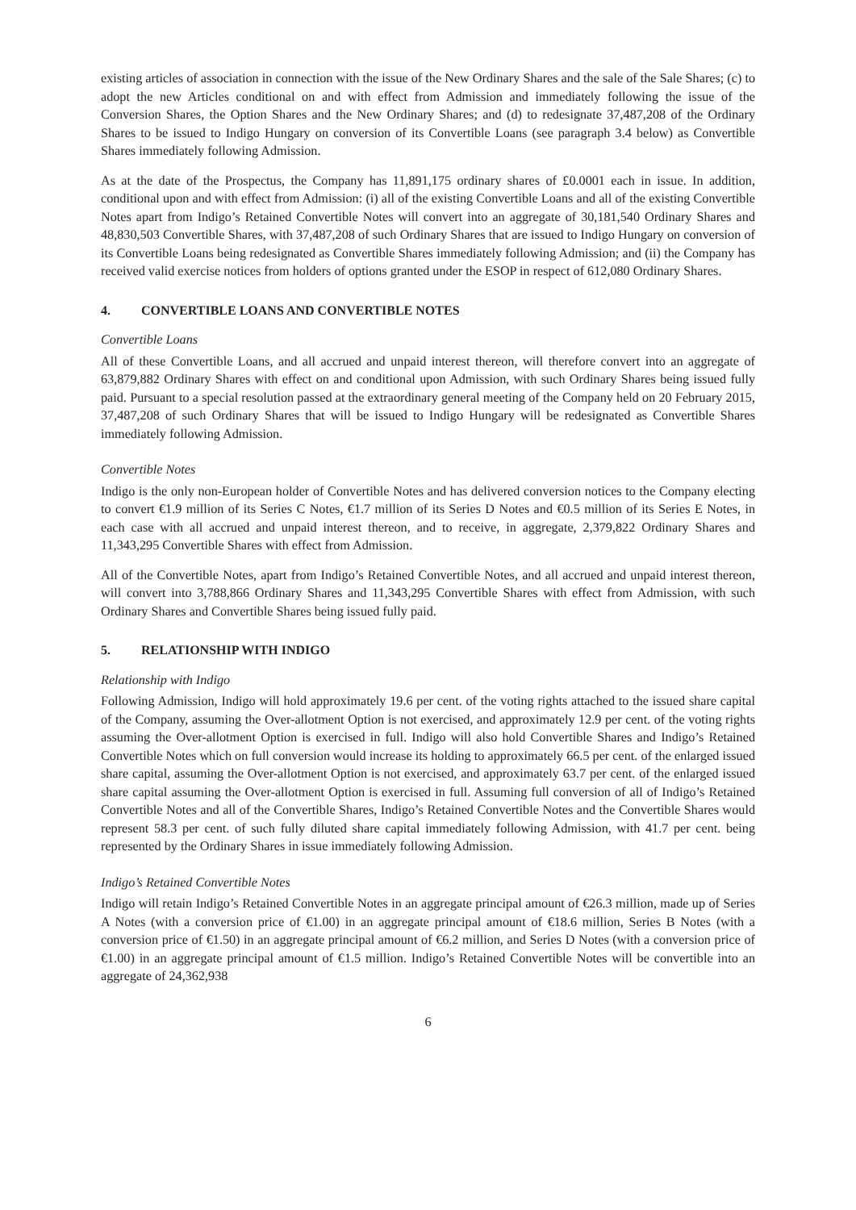existing articles of association in connection with the issue of the New Ordinary Shares and the sale of the Sale Shares; (c) to adopt the new Articles conditional on and with effect from Admission and immediately following the issue of the Conversion Shares, the Option Shares and the New Ordinary Shares; and (d) to redesignate 37,487,208 of the Ordinary Shares to be issued to Indigo Hungary on conversion of its Convertible Loans (see paragraph 3.4 below) as Convertible Shares immediately following Admission.
As at the date of the Prospectus, the Company has 11,891,175 ordinary shares of £0.0001 each in issue. In addition, conditional upon and with effect from Admission: (i) all of the existing Convertible Loans and all of the existing Convertible Notes apart from Indigo’s Retained Convertible Notes will convert into an aggregate of 30,181,540 Ordinary Shares and 48,830,503 Convertible Shares, with 37,487,208 of such Ordinary Shares that are issued to Indigo Hungary on conversion of its Convertible Loans being redesignated as Convertible Shares immediately following Admission; and (ii) the Company has received valid exercise notices from holders of options granted under the ESOP in respect of 612,080 Ordinary Shares.
4. CONVERTIBLE LOANS AND CONVERTIBLE NOTES
Convertible Loans
All of these Convertible Loans, and all accrued and unpaid interest thereon, will therefore convert into an aggregate of 63,879,882 Ordinary Shares with effect on and conditional upon Admission, with such Ordinary Shares being issued fully paid. Pursuant to a special resolution passed at the extraordinary general meeting of the Company held on 20 February 2015, 37,487,208 of such Ordinary Shares that will be issued to Indigo Hungary will be redesignated as Convertible Shares immediately following Admission.
Convertible Notes
Indigo is the only non-European holder of Convertible Notes and has delivered conversion notices to the Company electing to convert €1.9 million of its Series C Notes, €1.7 million of its Series D Notes and €0.5 million of its Series E Notes, in each case with all accrued and unpaid interest thereon, and to receive, in aggregate, 2,379,822 Ordinary Shares and 11,343,295 Convertible Shares with effect from Admission.
All of the Convertible Notes, apart from Indigo’s Retained Convertible Notes, and all accrued and unpaid interest thereon, will convert into 3,788,866 Ordinary Shares and 11,343,295 Convertible Shares with effect from Admission, with such Ordinary Shares and Convertible Shares being issued fully paid.
5. RELATIONSHIP WITH INDIGO
Relationship with Indigo
Following Admission, Indigo will hold approximately 19.6 per cent. of the voting rights attached to the issued share capital of the Company, assuming the Over-allotment Option is not exercised, and approximately 12.9 per cent. of the voting rights assuming the Over-allotment Option is exercised in full. Indigo will also hold Convertible Shares and Indigo’s Retained Convertible Notes which on full conversion would increase its holding to approximately 66.5 per cent. of the enlarged issued share capital, assuming the Over-allotment Option is not exercised, and approximately 63.7 per cent. of the enlarged issued share capital assuming the Over-allotment Option is exercised in full. Assuming full conversion of all of Indigo’s Retained Convertible Notes and all of the Convertible Shares, Indigo’s Retained Convertible Notes and the Convertible Shares would represent 58.3 per cent. of such fully diluted share capital immediately following Admission, with 41.7 per cent. being represented by the Ordinary Shares in issue immediately following Admission.
Indigo’s Retained Convertible Notes
Indigo will retain Indigo’s Retained Convertible Notes in an aggregate principal amount of €26.3 million, made up of Series A Notes (with a conversion price of €1.00) in an aggregate principal amount of €18.6 million, Series B Notes (with a conversion price of €1.50) in an aggregate principal amount of €6.2 million, and Series D Notes (with a conversion price of €1.00) in an aggregate principal amount of €1.5 million. Indigo’s Retained Convertible Notes will be convertible into an aggregate of 24,362,938
6